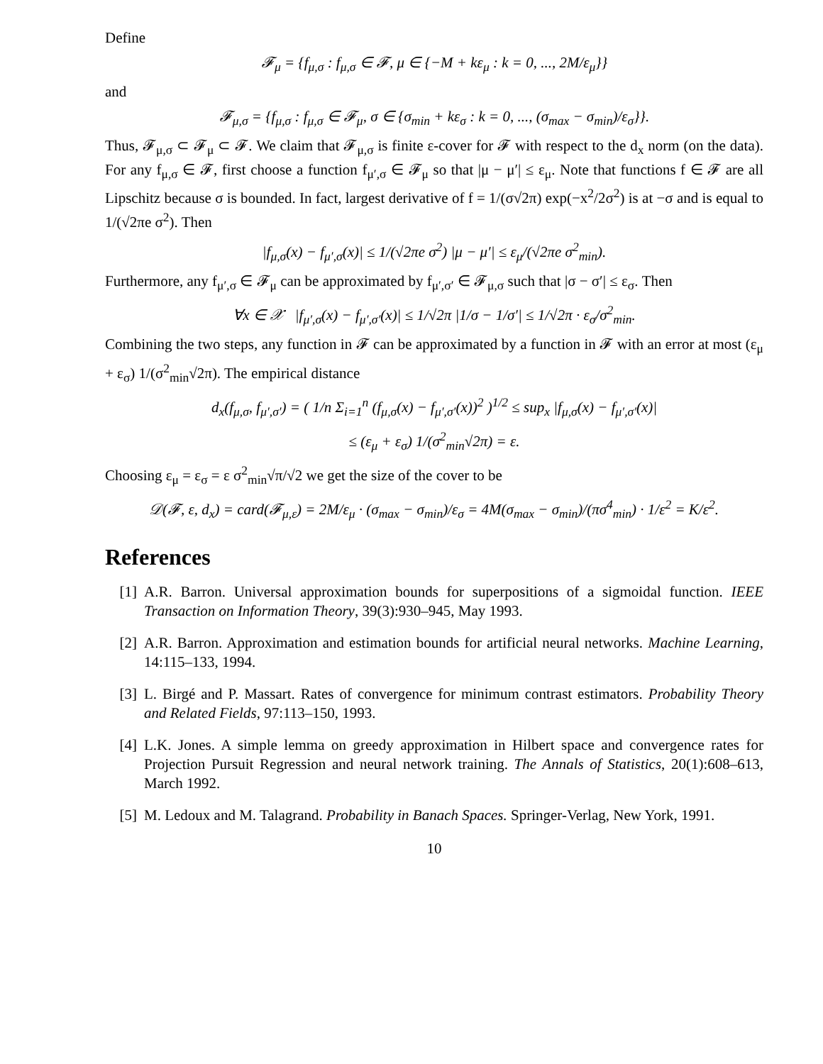Define
𝓕<sub>μ</sub> = {f<sub>μ,σ</sub> : f<sub>μ,σ</sub> ∈ 𝓕, μ ∈ {−M + kε<sub>μ</sub> : k = 0, ..., 2M/ε<sub>μ</sub>}}
and
𝓕<sub>μ,σ</sub> = {f<sub>μ,σ</sub> : f<sub>μ,σ</sub> ∈ 𝓕<sub>μ</sub>, σ ∈ {σ<sub>min</sub> + kε<sub>σ</sub> : k = 0, ..., (σ<sub>max</sub> − σ<sub>min</sub>)/ε<sub>σ</sub>}}.
Thus, 𝓕<sub>μ,σ</sub> ⊂ 𝓕<sub>μ</sub> ⊂ 𝓕. We claim that 𝓕<sub>μ,σ</sub> is finite ε-cover for 𝓕 with respect to the d<sub>x</sub> norm (on the data). For any f<sub>μ,σ</sub> ∈ 𝓕, first choose a function f<sub>μ′,σ</sub> ∈ 𝓕<sub>μ</sub> so that |μ − μ′| ≤ ε<sub>μ</sub>. Note that functions f ∈ 𝓕 are all Lipschitz because σ is bounded. In fact, largest derivative of f = 1/(σ√2π) exp(−x<sup>2</sup>/2σ<sup>2</sup>) is at −σ and is equal to 1/(√2πe σ<sup>2</sup>). Then
|f<sub>μ,σ</sub>(x) − f<sub>μ′,σ</sub>(x)| ≤ 1/(√2πe σ<sup>2</sup>) |μ − μ′| ≤ ε<sub>μ</sub>/(√2πe σ<sup>2</sup><sub>min</sub>).
Furthermore, any f<sub>μ′,σ</sub> ∈ 𝓕<sub>μ</sub> can be approximated by f<sub>μ′,σ′</sub> ∈ 𝓕<sub>μ,σ</sub> such that |σ − σ′| ≤ ε<sub>σ</sub>. Then
∀x ∈ 𝒳 |f<sub>μ′,σ</sub>(x) − f<sub>μ′,σ′</sub>(x)| ≤ 1/√2π |1/σ − 1/σ′| ≤ 1/√2π · ε<sub>σ</sub>/σ<sup>2</sup><sub>min</sub>.
Combining the two steps, any function in 𝓕 can be approximated by a function in 𝓕 with an error at most (ε<sub>μ</sub> + ε<sub>σ</sub>) 1/(σ<sup>2</sup><sub>min</sub>√2π). The empirical distance
d<sub>x</sub>(f<sub>μ,σ</sub>, f<sub>μ′,σ′</sub>) = ( 1/n Σ<sub>i=1</sub><sup>n</sup> (f<sub>μ,σ</sub>(x) − f<sub>μ′,σ′</sub>(x))<sup>2</sup> )<sup>1/2</sup> ≤ sup<sub>x</sub> |f<sub>μ,σ</sub>(x) − f<sub>μ′,σ′</sub>(x)|
≤ (ε<sub>μ</sub> + ε<sub>σ</sub>) 1/(σ<sup>2</sup><sub>min</sub>√2π) = ε.
Choosing ε<sub>μ</sub> = ε<sub>σ</sub> = ε σ<sup>2</sup><sub>min</sub>√π/√2 we get the size of the cover to be
𝒟(𝓕, ε, d<sub>x</sub>) = card(𝓕<sub>μ,ε</sub>) = 2M/ε<sub>μ</sub> · (σ<sub>max</sub> − σ<sub>min</sub>)/ε<sub>σ</sub> = 4M(σ<sub>max</sub> − σ<sub>min</sub>)/(πσ<sup>4</sup><sub>min</sub>) · 1/ε<sup>2</sup> = K/ε<sup>2</sup>.
References
[1] A.R. Barron. Universal approximation bounds for superpositions of a sigmoidal function. IEEE Transaction on Information Theory, 39(3):930–945, May 1993.
[2] A.R. Barron. Approximation and estimation bounds for artificial neural networks. Machine Learning, 14:115–133, 1994.
[3] L. Birgé and P. Massart. Rates of convergence for minimum contrast estimators. Probability Theory and Related Fields, 97:113–150, 1993.
[4] L.K. Jones. A simple lemma on greedy approximation in Hilbert space and convergence rates for Projection Pursuit Regression and neural network training. The Annals of Statistics, 20(1):608–613, March 1992.
[5] M. Ledoux and M. Talagrand. Probability in Banach Spaces. Springer-Verlag, New York, 1991.
10